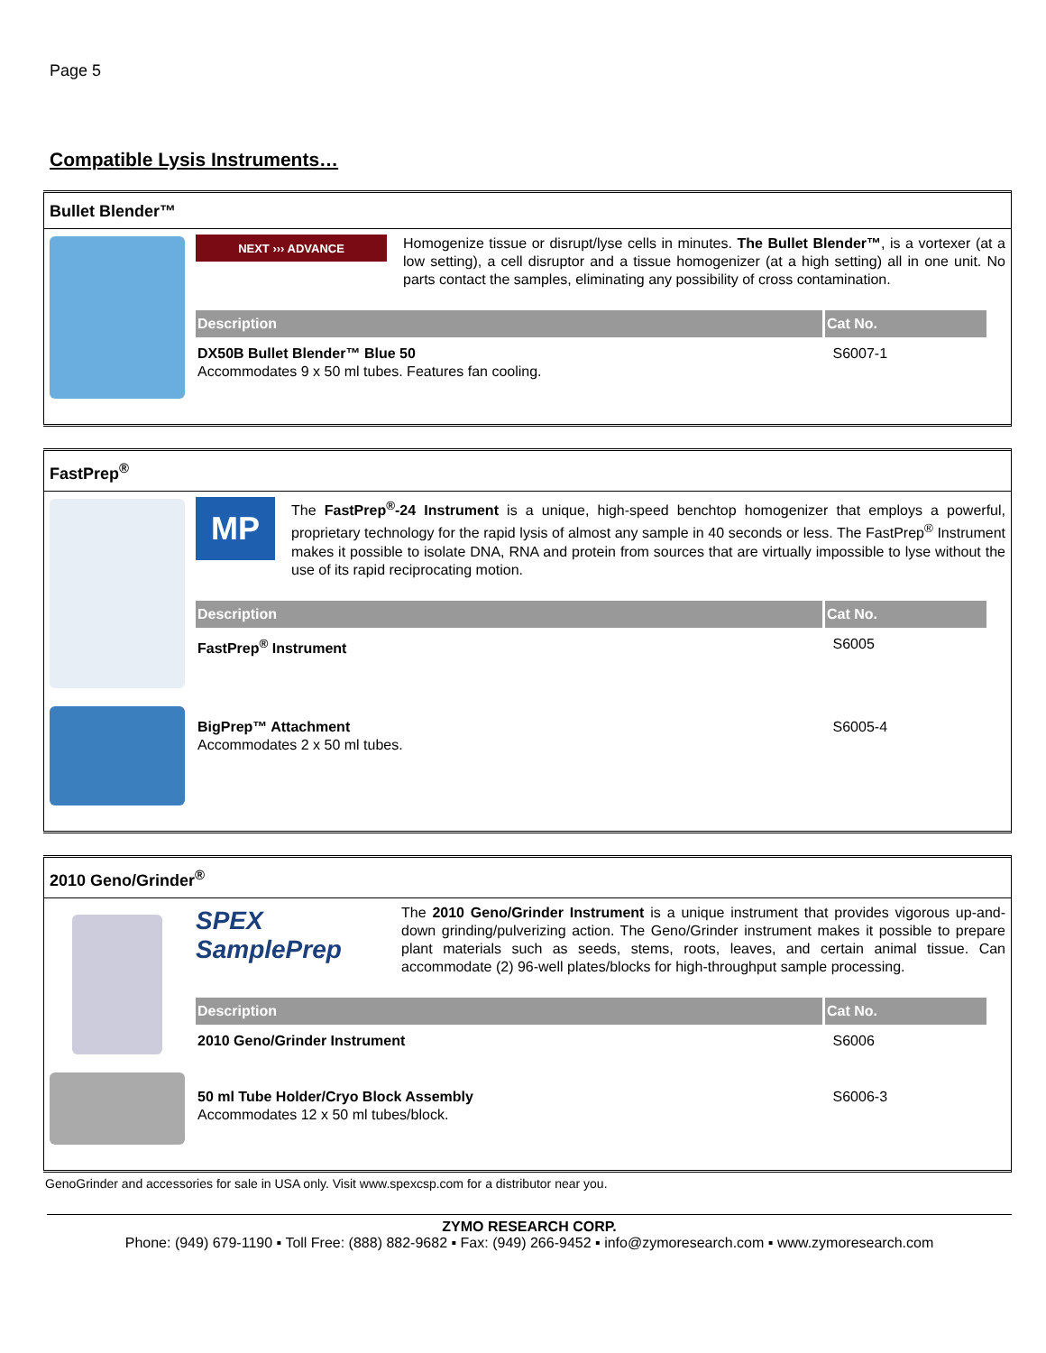Page 5
Compatible Lysis Instruments…
Bullet Blender™
NEXT ››› ADVANCE
Homogenize tissue or disrupt/lyse cells in minutes. The Bullet Blender™, is a vortexer (at a low setting), a cell disruptor and a tissue homogenizer (at a high setting) all in one unit. No parts contact the samples, eliminating any possibility of cross contamination.
| Description | Cat No. |
| --- | --- |
| DX50B Bullet Blender™ Blue 50 Accommodates 9 x 50 ml tubes. Features fan cooling. | S6007-1 |
FastPrep<sup>®</sup>
MP
The FastPrep<sup>®</sup>-24 Instrument is a unique, high-speed benchtop homogenizer that employs a powerful, proprietary technology for the rapid lysis of almost any sample in 40 seconds or less. The FastPrep<sup>®</sup> Instrument makes it possible to isolate DNA, RNA and protein from sources that are virtually impossible to lyse without the use of its rapid reciprocating motion.
| Description | Cat No. |
| --- | --- |
| FastPrep<sup>®</sup> Instrument | S6005 |
| BigPrep™ Attachment Accommodates 2 x 50 ml tubes. | S6005-4 |
2010 Geno/Grinder<sup>®</sup>
SPEX SamplePrep
The 2010 Geno/Grinder Instrument is a unique instrument that provides vigorous up-and-down grinding/pulverizing action. The Geno/Grinder instrument makes it possible to prepare plant materials such as seeds, stems, roots, leaves, and certain animal tissue. Can accommodate (2) 96-well plates/blocks for high-throughput sample processing.
| Description | Cat No. |
| --- | --- |
| 2010 Geno/Grinder Instrument | S6006 |
| 50 ml Tube Holder/Cryo Block Assembly Accommodates 12 x 50 ml tubes/block. | S6006-3 |
GenoGrinder and accessories for sale in USA only. Visit www.spexcsp.com for a distributor near you.
ZYMO RESEARCH CORP.
Phone: (949) 679-1190 ▪ Toll Free: (888) 882-9682 ▪ Fax: (949) 266-9452 ▪ info@zymoresearch.com ▪ www.zymoresearch.com